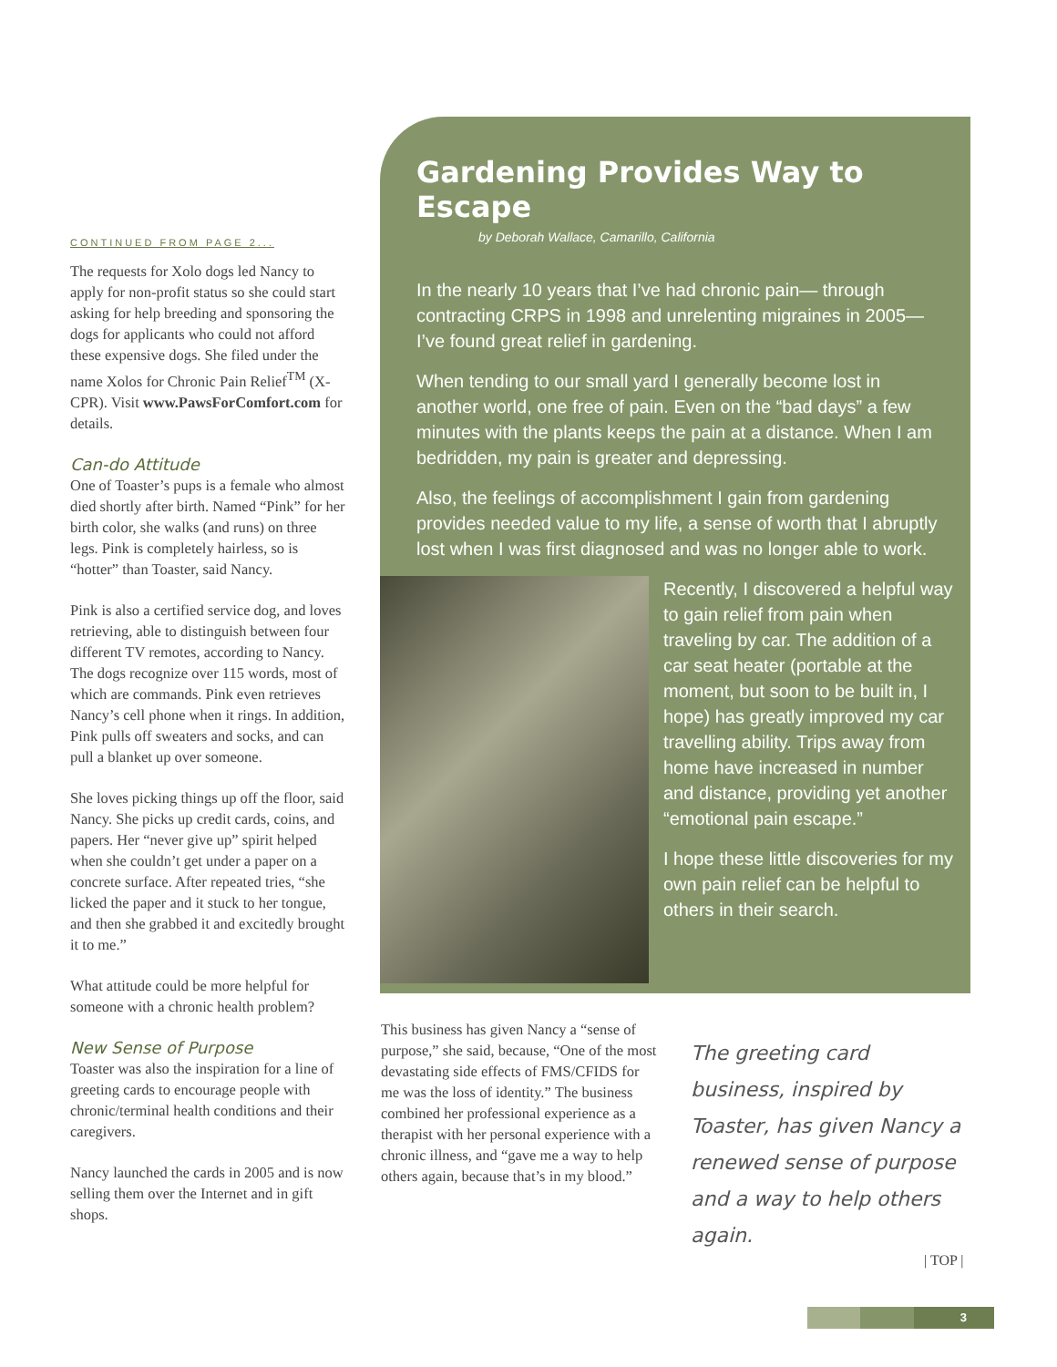CONTINUED FROM PAGE 2...
The requests for Xolo dogs led Nancy to apply for non-profit status so she could start asking for help breeding and sponsoring the dogs for applicants who could not afford these expensive dogs. She filed under the name Xolos for Chronic Pain Relief<sup>TM</sup> (X-CPR). Visit www.PawsForComfort.com for details.
Can-do Attitude
One of Toaster’s pups is a female who almost died shortly after birth. Named “Pink” for her birth color, she walks (and runs) on three legs. Pink is completely hairless, so is “hotter” than Toaster, said Nancy.
Pink is also a certified service dog, and loves retrieving, able to distinguish between four different TV remotes, according to Nancy. The dogs recognize over 115 words, most of which are commands. Pink even retrieves Nancy’s cell phone when it rings. In addition, Pink pulls off sweaters and socks, and can pull a blanket up over someone.
She loves picking things up off the floor, said Nancy. She picks up credit cards, coins, and papers. Her “never give up” spirit helped when she couldn’t get under a paper on a concrete surface. After repeated tries, “she licked the paper and it stuck to her tongue, and then she grabbed it and excitedly brought it to me.”
What attitude could be more helpful for someone with a chronic health problem?
New Sense of Purpose
Toaster was also the inspiration for a line of greeting cards to encourage people with chronic/terminal health conditions and their caregivers.
Nancy launched the cards in 2005 and is now selling them over the Internet and in gift shops.
Gardening Provides Way to Escape
by Deborah Wallace, Camarillo, California
In the nearly 10 years that I’ve had chronic pain— through contracting CRPS in 1998 and unrelenting migraines in 2005— I’ve found great relief in gardening.
When tending to our small yard I generally become lost in another world, one free of pain. Even on the “bad days” a few minutes with the plants keeps the pain at a distance. When I am bedridden, my pain is greater and depressing.
Also, the feelings of accomplishment I gain from gardening provides needed value to my life, a sense of worth that I abruptly lost when I was first diagnosed and was no longer able to work.
Recently, I discovered a helpful way to gain relief from pain when traveling by car. The addition of a car seat heater (portable at the moment, but soon to be built in, I hope) has greatly improved my car travelling ability. Trips away from home have increased in number and distance, providing yet another “emotional pain escape.”
I hope these little discoveries for my own pain relief can be helpful to others in their search.
This business has given Nancy a “sense of purpose,” she said, because, “One of the most devastating side effects of FMS/CFIDS for me was the loss of identity.” The business combined her professional experience as a therapist with her personal experience with a chronic illness, and “gave me a way to help others again, because that’s in my blood.”
The greeting card business, inspired by Toaster, has given Nancy a renewed sense of purpose and a way to help others again.
| TOP |
3